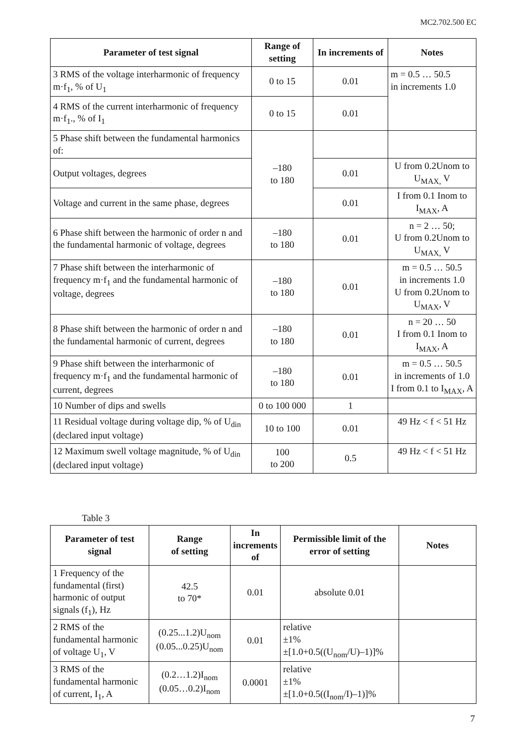MC2.702.500 EC
| Parameter of test signal | Range of setting | In increments of | Notes |
| --- | --- | --- | --- |
| 3 RMS of the voltage interharmonic of frequency m·f<sub>1</sub>, % of U<sub>1</sub> | 0 to 15 | 0.01 | m = 0.5 … 50.5 in increments 1.0 |
| 4 RMS of the current interharmonic of frequency m·f<sub>1</sub>., % of I<sub>1</sub> | 0 to 15 | 0.01 | |
| 5 Phase shift between the fundamental harmonics of: | –180 to 180 | | |
| Output voltages, degrees | | 0.01 | U from 0.2Unom to U<sub>MAX,</sub> V |
| Voltage and current in the same phase, degrees | | 0.01 | I from 0.1 Inom to I<sub>MAX</sub>, A |
| 6 Phase shift between the harmonic of order n and the fundamental harmonic of voltage, degrees | –180 to 180 | 0.01 | n = 2 … 50; U from 0.2Unom to U<sub>MAX,</sub> V |
| 7 Phase shift between the interharmonic of frequency m·f<sub>1</sub> and the fundamental harmonic of voltage, degrees | –180 to 180 | 0.01 | m = 0.5 … 50.5 in increments 1.0 U from 0.2Unom to U<sub>MAX</sub>, V |
| 8 Phase shift between the harmonic of order n and the fundamental harmonic of current, degrees | –180 to 180 | 0.01 | n = 20 … 50 I from 0.1 Inom to I<sub>MAX</sub>, A |
| 9 Phase shift between the interharmonic of frequency m·f<sub>1</sub> and the fundamental harmonic of current, degrees | –180 to 180 | 0.01 | m = 0.5 … 50.5 in increments of 1.0 I from 0.1 to I<sub>MAX</sub>, A |
| 10 Number of dips and swells | 0 to 100 000 | 1 | |
| 11 Residual voltage during voltage dip, % of U<sub>din</sub> (declared input voltage) | 10 to 100 | 0.01 | 49 Hz < f < 51 Hz |
| 12 Maximum swell voltage magnitude, % of U<sub>din</sub> (declared input voltage) | 100 to 200 | 0.5 | 49 Hz < f < 51 Hz |
Table 3
| Parameter of test signal | Range of setting | In increments of | Permissible limit of the error of setting | Notes |
| --- | --- | --- | --- | --- |
| 1 Frequency of the fundamental (first) harmonic of output signals (f<sub>1</sub>), Hz | 42.5 to 70* | 0.01 | absolute 0.01 | |
| 2 RMS of the fundamental harmonic of voltage U<sub>1</sub>, V | (0.25...1.2)U<sub>nom</sub> (0.05...0.25)U<sub>nom</sub> | 0.01 | relative ±1% ±[1.0+0.5((U<sub>nom</sub>/U)–1)]% | |
| 3 RMS of the fundamental harmonic of current, I<sub>1</sub>, A | (0.2…1.2)I<sub>nom</sub> (0.05…0.2)I<sub>nom</sub> | 0.0001 | relative ±1% ±[1.0+0.5((I<sub>nom</sub>/I)–1)]% | |
7